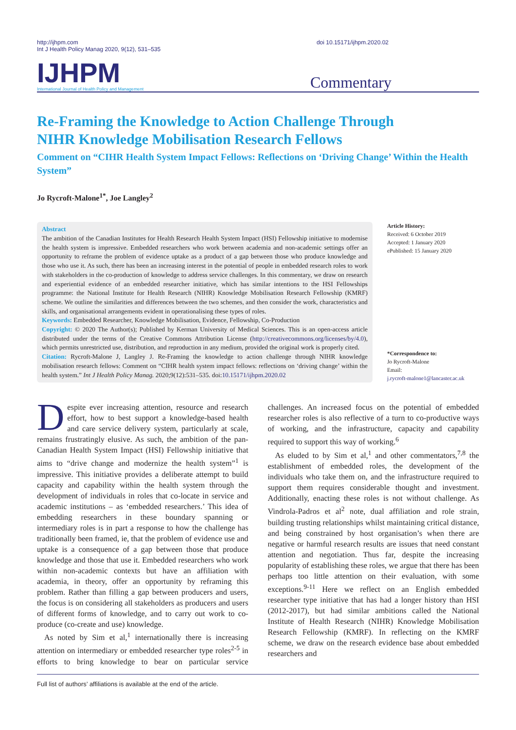http://ijhpm.com
Int J Health Policy Manag 2020, 9(12), 531–535
doi 10.15171/ijhpm.2020.02
IJHPM
International Journal of Health Policy and Management
Commentary
Re-Framing the Knowledge to Action Challenge Through NIHR Knowledge Mobilisation Research Fellows
Comment on “CIHR Health System Impact Fellows: Reflections on ‘Driving Change’ Within the Health System”
Jo Rycroft-Malone<sup>1*</sup>, Joe Langley<sup>2</sup>
Abstract
The ambition of the Canadian Institutes for Health Research Health System Impact (HSI) Fellowship initiative to modernise the health system is impressive. Embedded researchers who work between academia and non-academic settings offer an opportunity to reframe the problem of evidence uptake as a product of a gap between those who produce knowledge and those who use it. As such, there has been an increasing interest in the potential of people in embedded research roles to work with stakeholders in the co-production of knowledge to address service challenges. In this commentary, we draw on research and experiential evidence of an embedded researcher initiative, which has similar intentions to the HSI Fellowships programme: the National Institute for Health Research (NIHR) Knowledge Mobilisation Research Fellowship (KMRF) scheme. We outline the similarities and differences between the two schemes, and then consider the work, characteristics and skills, and organisational arrangements evident in operationalising these types of roles.
Keywords: Embedded Researcher, Knowledge Mobilisation, Evidence, Fellowship, Co-Production
Copyright: © 2020 The Author(s); Published by Kerman University of Medical Sciences. This is an open-access article distributed under the terms of the Creative Commons Attribution License (http://creativecommons.org/licenses/by/4.0), which permits unrestricted use, distribution, and reproduction in any medium, provided the original work is properly cited.
Citation: Rycroft-Malone J, Langley J. Re-Framing the knowledge to action challenge through NIHR knowledge mobilisation research fellows: Comment on “CIHR health system impact fellows: reflections on ‘driving change’ within the health system.” Int J Health Policy Manag. 2020;9(12):531–535. doi:10.15171/ijhpm.2020.02
Article History:
Received: 6 October 2019
Accepted: 1 January 2020
ePublished: 15 January 2020
*Correspondence to:
Jo Rycroft-Malone
Email:
j.rycroft-malone1@lancaster.ac.uk
Despite ever increasing attention, resource and research effort, how to best support a knowledge-based health and care service delivery system, particularly at scale, remains frustratingly elusive. As such, the ambition of the pan-Canadian Health System Impact (HSI) Fellowship initiative that aims to “drive change and modernize the health system”<sup>1</sup> is impressive. This initiative provides a deliberate attempt to build capacity and capability within the health system through the development of individuals in roles that co-locate in service and academic institutions – as ‘embedded researchers.’ This idea of embedding researchers in these boundary spanning or intermediary roles is in part a response to how the challenge has traditionally been framed, ie, that the problem of evidence use and uptake is a consequence of a gap between those that produce knowledge and those that use it. Embedded researchers who work within non-academic contexts but have an affiliation with academia, in theory, offer an opportunity by reframing this problem. Rather than filling a gap between producers and users, the focus is on considering all stakeholders as producers and users of different forms of knowledge, and to carry out work to co-produce (co-create and use) knowledge.
As noted by Sim et al,<sup>1</sup> internationally there is increasing attention on intermediary or embedded researcher type roles<sup>2-5</sup> in efforts to bring knowledge to bear on particular service challenges. An increased focus on the potential of embedded researcher roles is also reflective of a turn to co-productive ways of working, and the infrastructure, capacity and capability required to support this way of working.<sup>6</sup>
As eluded to by Sim et al,<sup>1</sup> and other commentators,<sup>7,8</sup> the establishment of embedded roles, the development of the individuals who take them on, and the infrastructure required to support them requires considerable thought and investment. Additionally, enacting these roles is not without challenge. As Vindrola-Padros et al<sup>2</sup> note, dual affiliation and role strain, building trusting relationships whilst maintaining critical distance, and being constrained by host organisation’s when there are negative or harmful research results are issues that need constant attention and negotiation. Thus far, despite the increasing popularity of establishing these roles, we argue that there has been perhaps too little attention on their evaluation, with some exceptions.<sup>9-11</sup> Here we reflect on an English embedded researcher type initiative that has had a longer history than HSI (2012-2017), but had similar ambitions called the National Institute of Health Research (NIHR) Knowledge Mobilisation Research Fellowship (KMRF). In reflecting on the KMRF scheme, we draw on the research evidence base about embedded researchers and
Full list of authors’ affiliations is available at the end of the article.